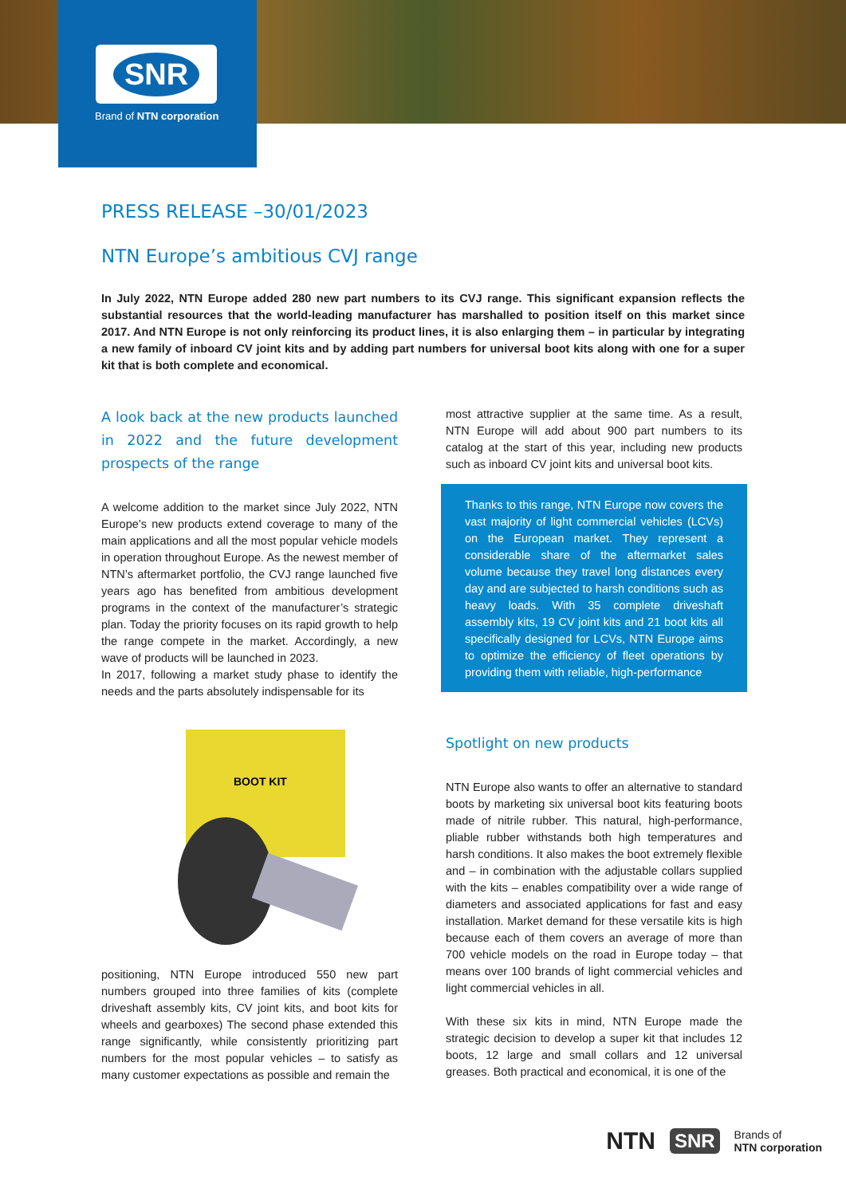SNR
Brand of NTN corporation
PRESS RELEASE –30/01/2023
NTN Europe’s ambitious CVJ range
In July 2022, NTN Europe added 280 new part numbers to its CVJ range. This significant expansion reflects the substantial resources that the world-leading manufacturer has marshalled to position itself on this market since 2017. And NTN Europe is not only reinforcing its product lines, it is also enlarging them – in particular by integrating a new family of inboard CV joint kits and by adding part numbers for universal boot kits along with one for a super kit that is both complete and economical.
A look back at the new products launched in 2022 and the future development prospects of the range
A welcome addition to the market since July 2022, NTN Europe’s new products extend coverage to many of the main applications and all the most popular vehicle models in operation throughout Europe. As the newest member of NTN’s aftermarket portfolio, the CVJ range launched five years ago has benefited from ambitious development programs in the context of the manufacturer’s strategic plan. Today the priority focuses on its rapid growth to help the range compete in the market. Accordingly, a new wave of products will be launched in 2023.
In 2017, following a market study phase to identify the needs and the parts absolutely indispensable for its
BOOT KIT
positioning, NTN Europe introduced 550 new part numbers grouped into three families of kits (complete driveshaft assembly kits, CV joint kits, and boot kits for wheels and gearboxes) The second phase extended this range significantly, while consistently prioritizing part numbers for the most popular vehicles – to satisfy as many customer expectations as possible and remain the
most attractive supplier at the same time. As a result, NTN Europe will add about 900 part numbers to its catalog at the start of this year, including new products such as inboard CV joint kits and universal boot kits.
Thanks to this range, NTN Europe now covers the vast majority of light commercial vehicles (LCVs) on the European market. They represent a considerable share of the aftermarket sales volume because they travel long distances every day and are subjected to harsh conditions such as heavy loads. With 35 complete driveshaft assembly kits, 19 CV joint kits and 21 boot kits all specifically designed for LCVs, NTN Europe aims to optimize the efficiency of fleet operations by providing them with reliable, high-performance
Spotlight on new products
NTN Europe also wants to offer an alternative to standard boots by marketing six universal boot kits featuring boots made of nitrile rubber. This natural, high-performance, pliable rubber withstands both high temperatures and harsh conditions. It also makes the boot extremely flexible and – in combination with the adjustable collars supplied with the kits – enables compatibility over a wide range of diameters and associated applications for fast and easy installation. Market demand for these versatile kits is high because each of them covers an average of more than 700 vehicle models on the road in Europe today – that means over 100 brands of light commercial vehicles and light commercial vehicles in all.
With these six kits in mind, NTN Europe made the strategic decision to develop a super kit that includes 12 boots, 12 large and small collars and 12 universal greases. Both practical and economical, it is one of the
NTN SNR
Brands of
NTN corporation